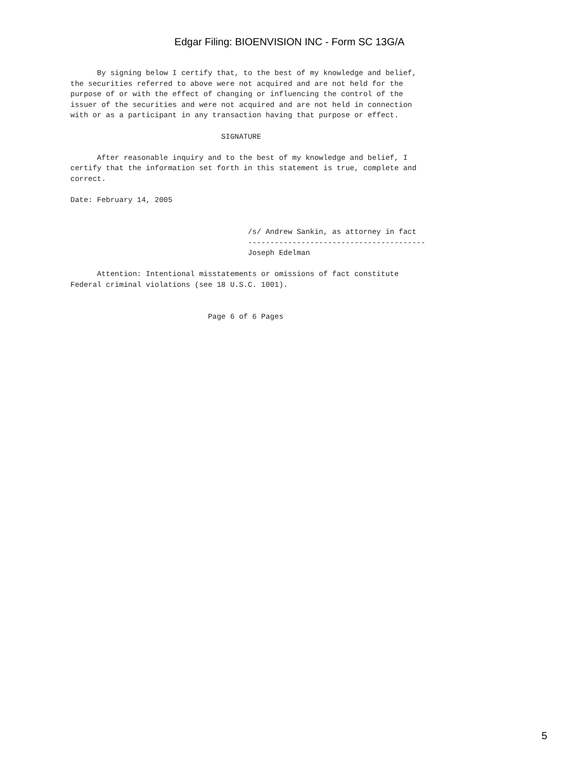Edgar Filing: BIOENVISION INC - Form SC 13G/A
      By signing below I certify that, to the best of my knowledge and belief,
the securities referred to above were not acquired and are not held for the
purpose of or with the effect of changing or influencing the control of the
issuer of the securities and were not acquired and are not held in connection
with or as a participant in any transaction having that purpose or effect.

                                  SIGNATURE

      After reasonable inquiry and to the best of my knowledge and belief, I
certify that the information set forth in this statement is true, complete and
correct.

Date: February 14, 2005


                                        /s/ Andrew Sankin, as attorney in fact
                                        ----------------------------------------
                                        Joseph Edelman

      Attention: Intentional misstatements or omissions of fact constitute
Federal criminal violations (see 18 U.S.C. 1001).


                               Page 6 of 6 Pages
5